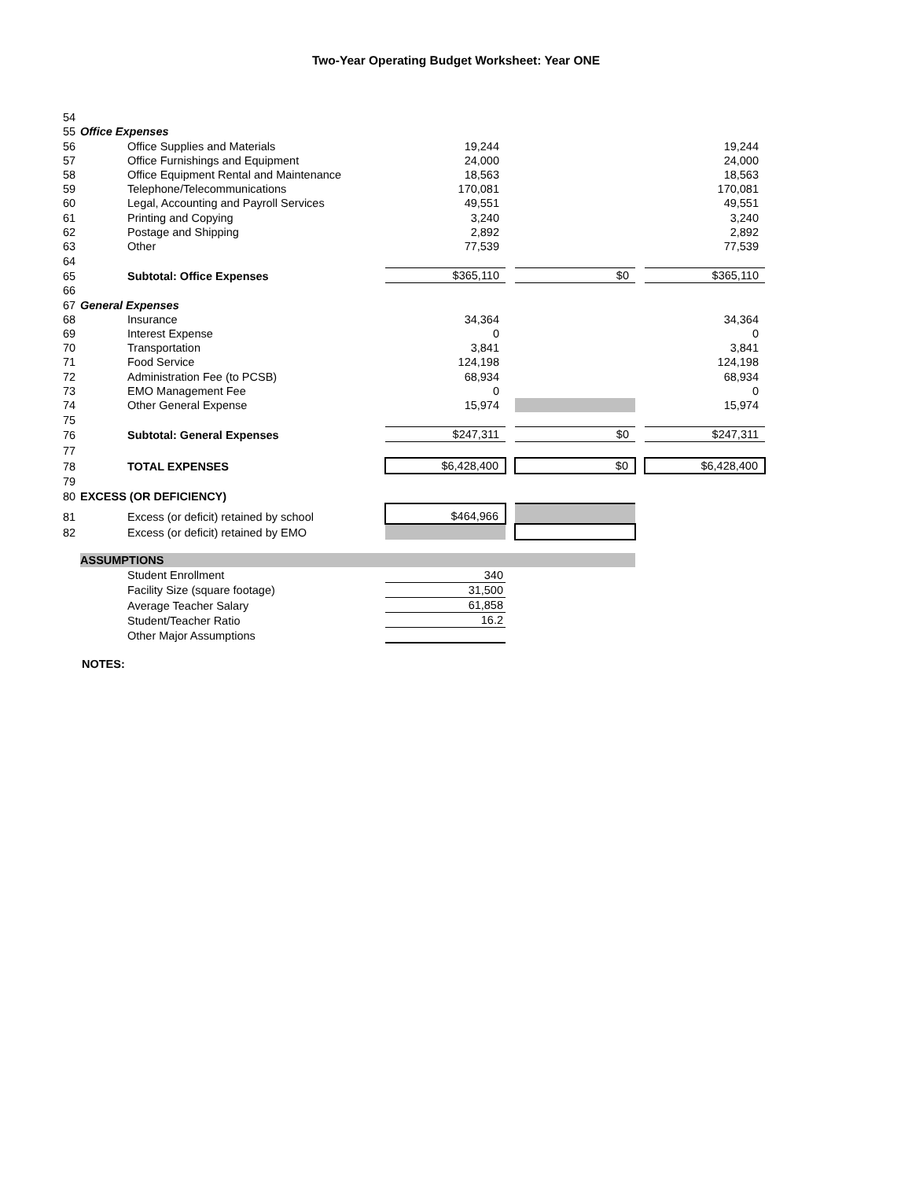Two-Year Operating Budget Worksheet: Year ONE
| 54 | | | | | | |
| 55 | Office Expenses | | | | | |
| 56 | Office Supplies and Materials | 19,244 | | | | 19,244 |
| 57 | Office Furnishings and Equipment | 24,000 | | | | 24,000 |
| 58 | Office Equipment Rental and Maintenance | 18,563 | | | | 18,563 |
| 59 | Telephone/Telecommunications | 170,081 | | | | 170,081 |
| 60 | Legal, Accounting and Payroll Services | 49,551 | | | | 49,551 |
| 61 | Printing and Copying | 3,240 | | | | 3,240 |
| 62 | Postage and Shipping | 2,892 | | | | 2,892 |
| 63 | Other | 77,539 | | | | 77,539 |
| 64 | | | | | | |
| 65 | Subtotal: Office Expenses | $365,110 | | $0 | | $365,110 |
| 66 | | | | | | |
| 67 | General Expenses | | | | | |
| 68 | Insurance | 34,364 | | | | 34,364 |
| 69 | Interest Expense | 0 | | | | 0 |
| 70 | Transportation | 3,841 | | | | 3,841 |
| 71 | Food Service | 124,198 | | | | 124,198 |
| 72 | Administration Fee (to PCSB) | 68,934 | | | | 68,934 |
| 73 | EMO Management Fee | 0 | | | | 0 |
| 74 | Other General Expense | 15,974 | | | | 15,974 |
| 75 | | | | | | |
| 76 | Subtotal: General Expenses | $247,311 | | $0 | | $247,311 |
| 77 | | | | | | |
| 78 | TOTAL EXPENSES | $6,428,400 | | $0 | | $6,428,400 |
| 79 | | | | | | |
| 80 | EXCESS (OR DEFICIENCY) | | | | | |
| 81 | Excess (or deficit) retained by school | $464,966 | | | | |
| 82 | Excess (or deficit) retained by EMO | | | | | |
| | ASSUMPTIONS | | | | | |
| | Student Enrollment | 340 | | | | |
| | Facility Size (square footage) | 31,500 | | | | |
| | Average Teacher Salary | 61,858 | | | | |
| | Student/Teacher Ratio | 16.2 | | | | |
| | Other Major Assumptions | | | | | |
| | NOTES: | | | | | |